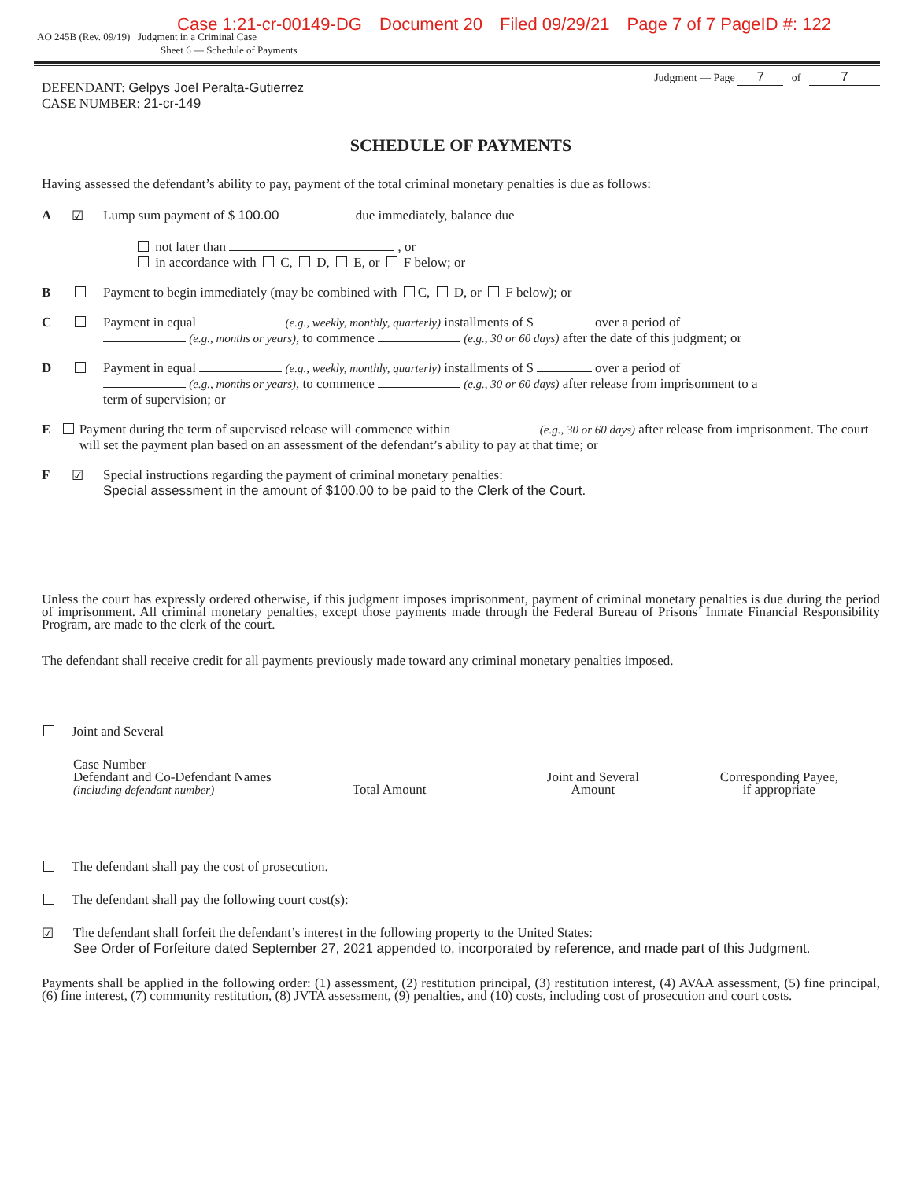Case 1:21-cr-00149-DG Document 20 Filed 09/29/21 Page 7 of 7 PageID #: 122
AO 245B (Rev. 09/19) Judgment in a Criminal Case
Sheet 6 — Schedule of Payments
Judgment — Page 7 of 7
DEFENDANT: Gelpys Joel Peralta-Gutierrez
CASE NUMBER: 21-cr-149
SCHEDULE OF PAYMENTS
Having assessed the defendant’s ability to pay, payment of the total criminal monetary penalties is due as follows:
A ☑ Lump sum payment of $ 100.00 due immediately, balance due
not later than , or
in accordance with C, D, E, or F below; or
B Payment to begin immediately (may be combined with C, D, or F below); or
C Payment in equal (e.g., weekly, monthly, quarterly) installments of $ over a period of
(e.g., months or years), to commence (e.g., 30 or 60 days) after the date of this judgment; or
D Payment in equal (e.g., weekly, monthly, quarterly) installments of $ over a period of
(e.g., months or years), to commence (e.g., 30 or 60 days) after release from imprisonment to a
term of supervision; or
E Payment during the term of supervised release will commence within (e.g., 30 or 60 days) after release from imprisonment. The court will set the payment plan based on an assessment of the defendant’s ability to pay at that time; or
F ☑ Special instructions regarding the payment of criminal monetary penalties:
Special assessment in the amount of $100.00 to be paid to the Clerk of the Court.
Unless the court has expressly ordered otherwise, if this judgment imposes imprisonment, payment of criminal monetary penalties is due during the period of imprisonment. All criminal monetary penalties, except those payments made through the Federal Bureau of Prisons’ Inmate Financial Responsibility Program, are made to the clerk of the court.
The defendant shall receive credit for all payments previously made toward any criminal monetary penalties imposed.
Joint and Several
Case Number
Defendant and Co-Defendant Names
(including defendant number)
Total Amount
Joint and Several
Amount
Corresponding Payee,
if appropriate
The defendant shall pay the cost of prosecution.
The defendant shall pay the following court cost(s):
☑ The defendant shall forfeit the defendant’s interest in the following property to the United States:
See Order of Forfeiture dated September 27, 2021 appended to, incorporated by reference, and made part of this Judgment.
Payments shall be applied in the following order: (1) assessment, (2) restitution principal, (3) restitution interest, (4) AVAA assessment, (5) fine principal, (6) fine interest, (7) community restitution, (8) JVTA assessment, (9) penalties, and (10) costs, including cost of prosecution and court costs.